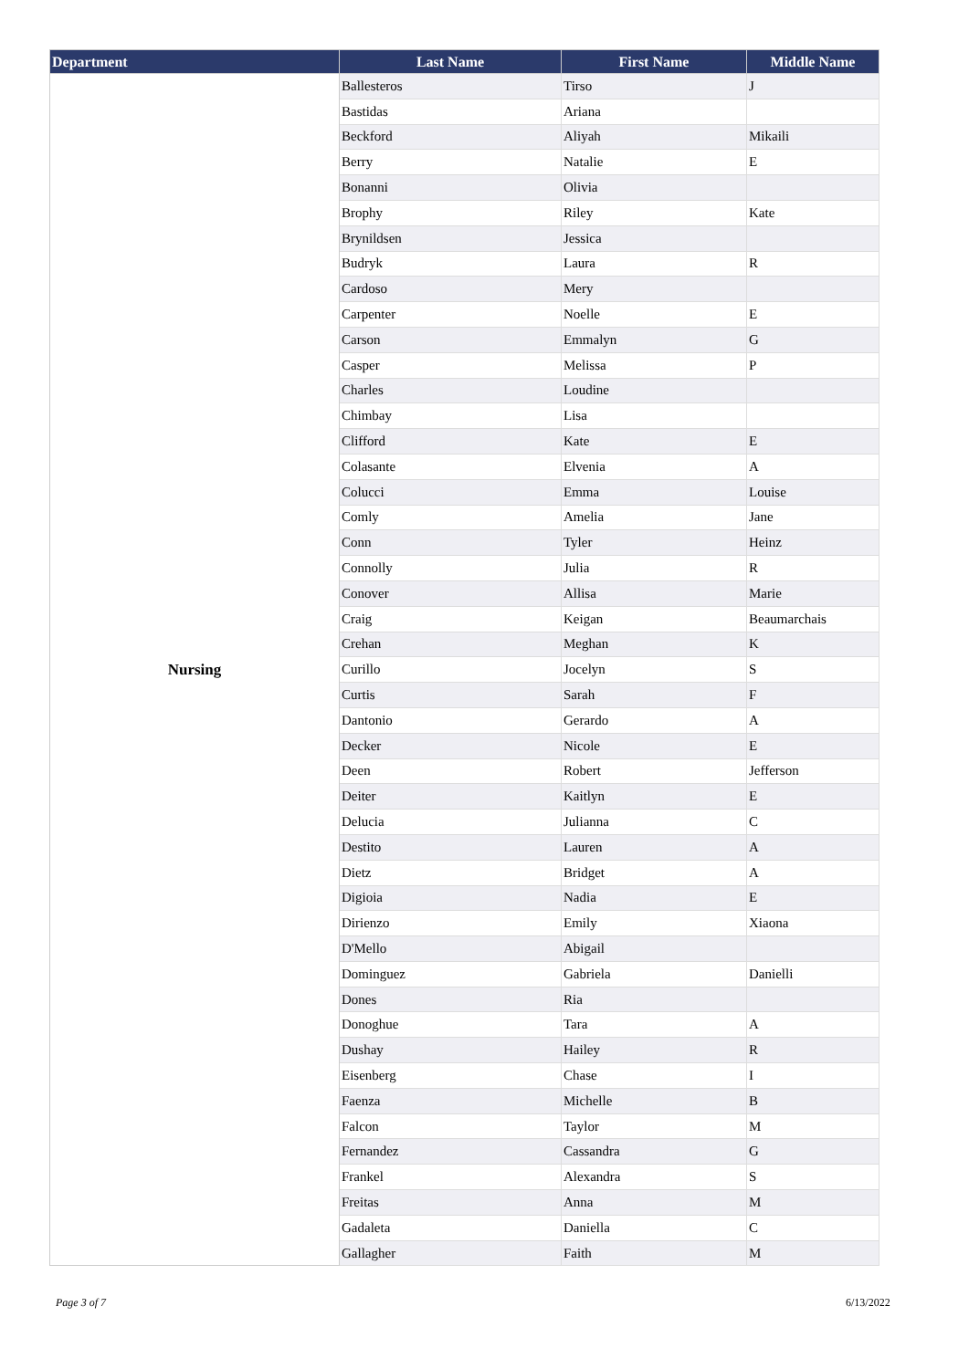| Department | Last Name | First Name | Middle Name |
| --- | --- | --- | --- |
| Nursing | Ballesteros | Tirso | J |
| | Bastidas | Ariana | |
| | Beckford | Aliyah | Mikaili |
| | Berry | Natalie | E |
| | Bonanni | Olivia | |
| | Brophy | Riley | Kate |
| | Brynildsen | Jessica | |
| | Budryk | Laura | R |
| | Cardoso | Mery | |
| | Carpenter | Noelle | E |
| | Carson | Emmalyn | G |
| | Casper | Melissa | P |
| | Charles | Loudine | |
| | Chimbay | Lisa | |
| | Clifford | Kate | E |
| | Colasante | Elvenia | A |
| | Colucci | Emma | Louise |
| | Comly | Amelia | Jane |
| | Conn | Tyler | Heinz |
| | Connolly | Julia | R |
| | Conover | Allisa | Marie |
| | Craig | Keigan | Beaumarchais |
| | Crehan | Meghan | K |
| | Curillo | Jocelyn | S |
| | Curtis | Sarah | F |
| | Dantonio | Gerardo | A |
| | Decker | Nicole | E |
| | Deen | Robert | Jefferson |
| | Deiter | Kaitlyn | E |
| | Delucia | Julianna | C |
| | Destito | Lauren | A |
| | Dietz | Bridget | A |
| | Digioia | Nadia | E |
| | Dirienzo | Emily | Xiaona |
| | D'Mello | Abigail | |
| | Dominguez | Gabriela | Danielli |
| | Dones | Ria | |
| | Donoghue | Tara | A |
| | Dushay | Hailey | R |
| | Eisenberg | Chase | I |
| | Faenza | Michelle | B |
| | Falcon | Taylor | M |
| | Fernandez | Cassandra | G |
| | Frankel | Alexandra | S |
| | Freitas | Anna | M |
| | Gadaleta | Daniella | C |
| | Gallagher | Faith | M |
Page 3 of 7 6/13/2022